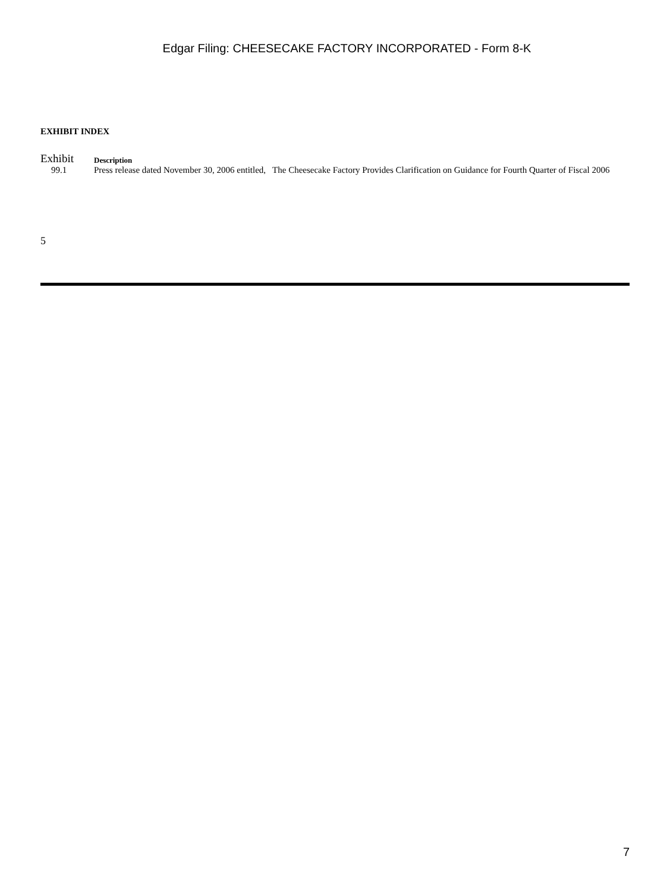Edgar Filing: CHEESECAKE FACTORY INCORPORATED - Form 8-K
EXHIBIT INDEX
| Exhibit | Description |
| --- | --- |
| 99.1 | Press release dated November 30, 2006 entitled, The Cheesecake Factory Provides Clarification on Guidance for Fourth Quarter of Fiscal 2006 |
5
7